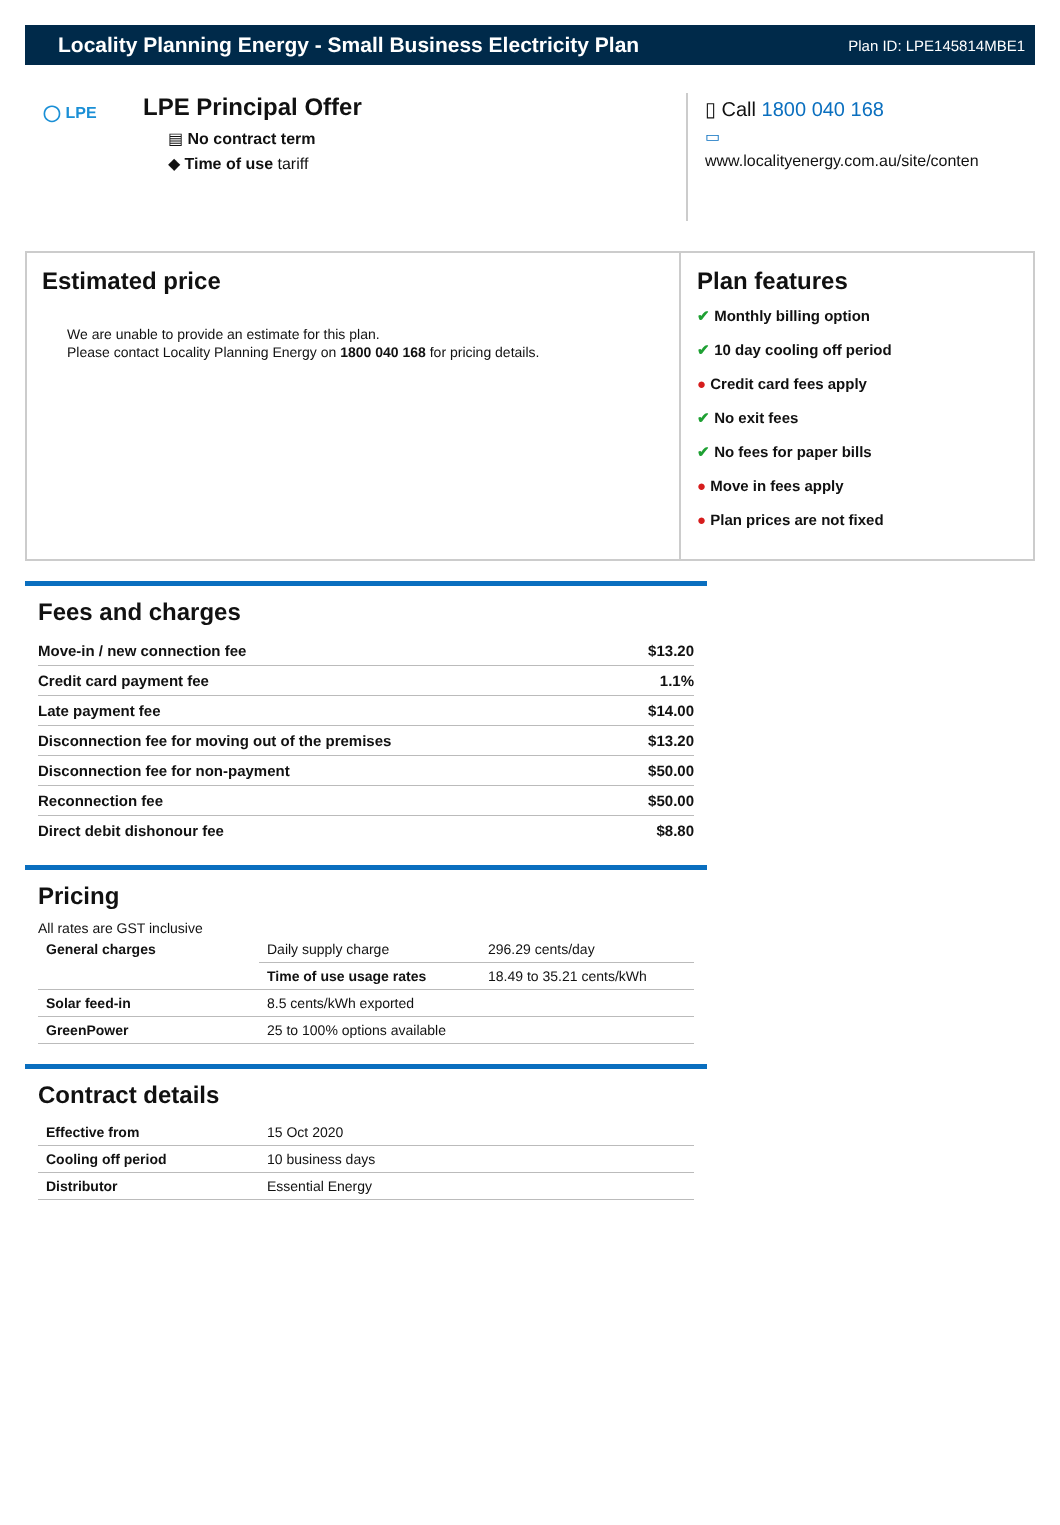Locality Planning Energy - Small Business Electricity Plan
Plan ID: LPE145814MBE1
◯ LPE
LPE Principal Offer
▤ No contract term
◆ Time of use tariff
▯ Call 1800 040 168
▭
www.localityenergy.com.au/site/conten
Estimated price
We are unable to provide an estimate for this plan.
Please contact Locality Planning Energy on 1800 040 168 for pricing details.
Plan features
✔ Monthly billing option
✔ 10 day cooling off period
● Credit card fees apply
✔ No exit fees
✔ No fees for paper bills
● Move in fees apply
● Plan prices are not fixed
Fees and charges
| Move-in / new connection fee | $13.20 |
| Credit card payment fee | 1.1% |
| Late payment fee | $14.00 |
| Disconnection fee for moving out of the premises | $13.20 |
| Disconnection fee for non-payment | $50.00 |
| Reconnection fee | $50.00 |
| Direct debit dishonour fee | $8.80 |
Pricing
All rates are GST inclusive
| General charges | Daily supply charge | 296.29 cents/day |
| | Time of use usage rates | 18.49 to 35.21 cents/kWh |
| Solar feed-in | 8.5 cents/kWh exported | |
| GreenPower | 25 to 100% options available | |
Contract details
| Effective from | 15 Oct 2020 |
| Cooling off period | 10 business days |
| Distributor | Essential Energy |